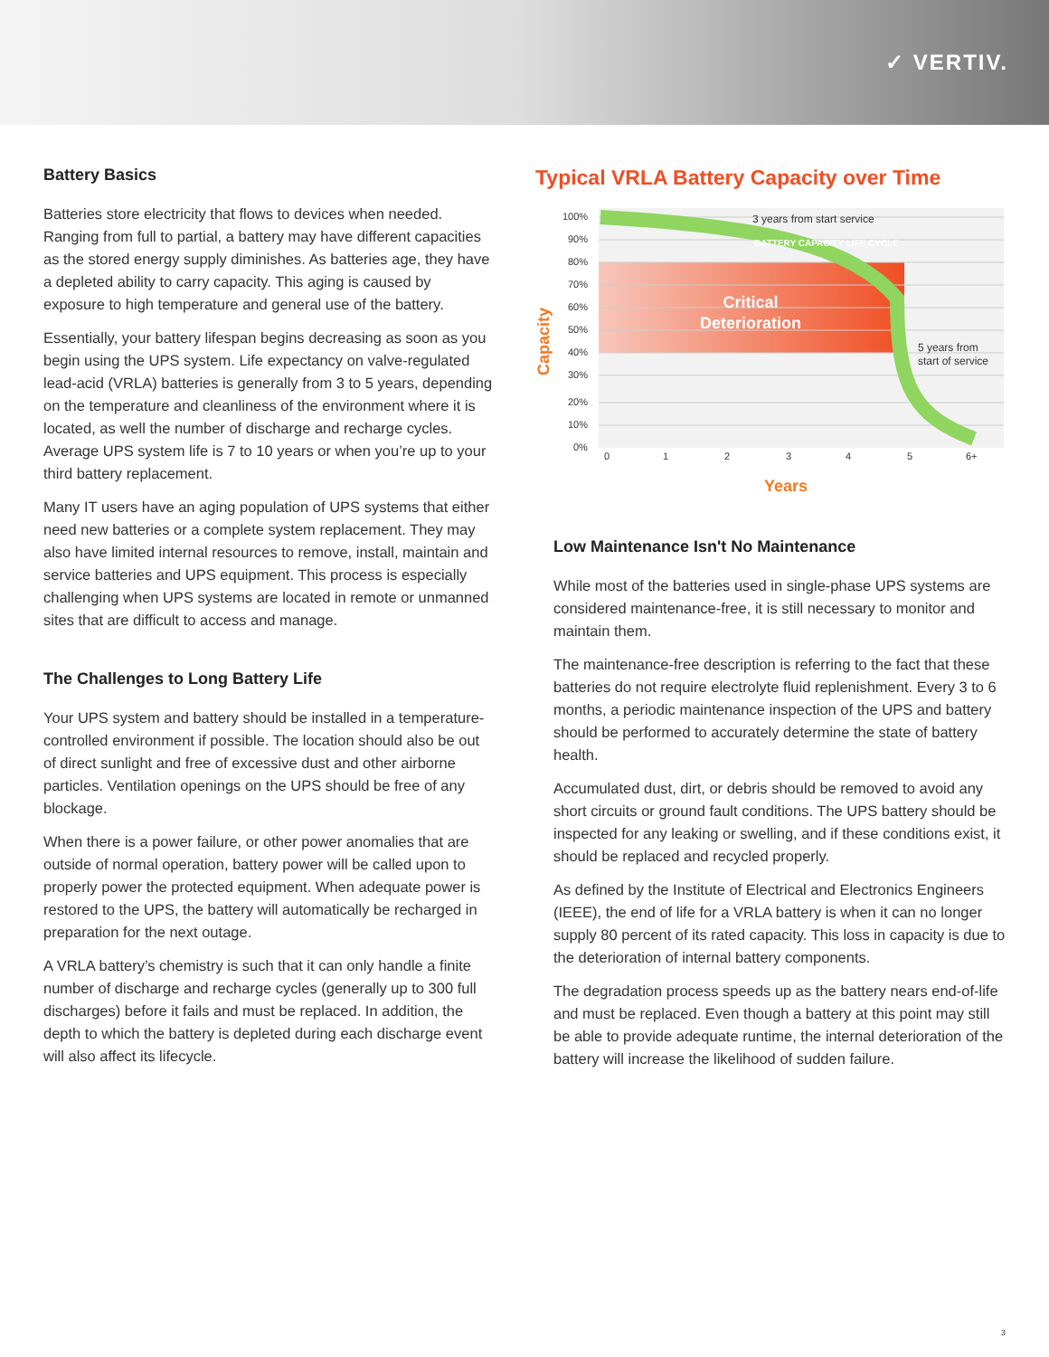✓ VERTIV.
Battery Basics
Batteries store electricity that flows to devices when needed. Ranging from full to partial, a battery may have different capacities as the stored energy supply diminishes. As batteries age, they have a depleted ability to carry capacity. This aging is caused by exposure to high temperature and general use of the battery.
Essentially, your battery lifespan begins decreasing as soon as you begin using the UPS system. Life expectancy on valve-regulated lead-acid (VRLA) batteries is generally from 3 to 5 years, depending on the temperature and cleanliness of the environment where it is located, as well the number of discharge and recharge cycles. Average UPS system life is 7 to 10 years or when you’re up to your third battery replacement.
Many IT users have an aging population of UPS systems that either need new batteries or a complete system replacement. They may also have limited internal resources to remove, install, maintain and service batteries and UPS equipment. This process is especially challenging when UPS systems are located in remote or unmanned sites that are difficult to access and manage.
The Challenges to Long Battery Life
Your UPS system and battery should be installed in a temperature-controlled environment if possible. The location should also be out of direct sunlight and free of excessive dust and other airborne particles. Ventilation openings on the UPS should be free of any blockage.
When there is a power failure, or other power anomalies that are outside of normal operation, battery power will be called upon to properly power the protected equipment. When adequate power is restored to the UPS, the battery will automatically be recharged in preparation for the next outage.
A VRLA battery’s chemistry is such that it can only handle a finite number of discharge and recharge cycles (generally up to 300 full discharges) before it fails and must be replaced. In addition, the depth to which the battery is depleted during each discharge event will also affect its lifecycle.
Typical VRLA Battery Capacity over Time
100%
90%
80%
70%
60%
50%
40%
30%
20%
10%
0%
0
1
2
3
4
5
6+
3 years from start service
5 years from
start of service
BATTERY CAPACITY LIFE CYCLE
Critical
Deterioration
Capacity
Years
Low Maintenance Isn't No Maintenance
While most of the batteries used in single-phase UPS systems are considered maintenance-free, it is still necessary to monitor and maintain them.
The maintenance-free description is referring to the fact that these batteries do not require electrolyte fluid replenishment. Every 3 to 6 months, a periodic maintenance inspection of the UPS and battery should be performed to accurately determine the state of battery health.
Accumulated dust, dirt, or debris should be removed to avoid any short circuits or ground fault conditions. The UPS battery should be inspected for any leaking or swelling, and if these conditions exist, it should be replaced and recycled properly.
As defined by the Institute of Electrical and Electronics Engineers (IEEE), the end of life for a VRLA battery is when it can no longer supply 80 percent of its rated capacity. This loss in capacity is due to the deterioration of internal battery components.
The degradation process speeds up as the battery nears end-of-life and must be replaced. Even though a battery at this point may still be able to provide adequate runtime, the internal deterioration of the battery will increase the likelihood of sudden failure.
3